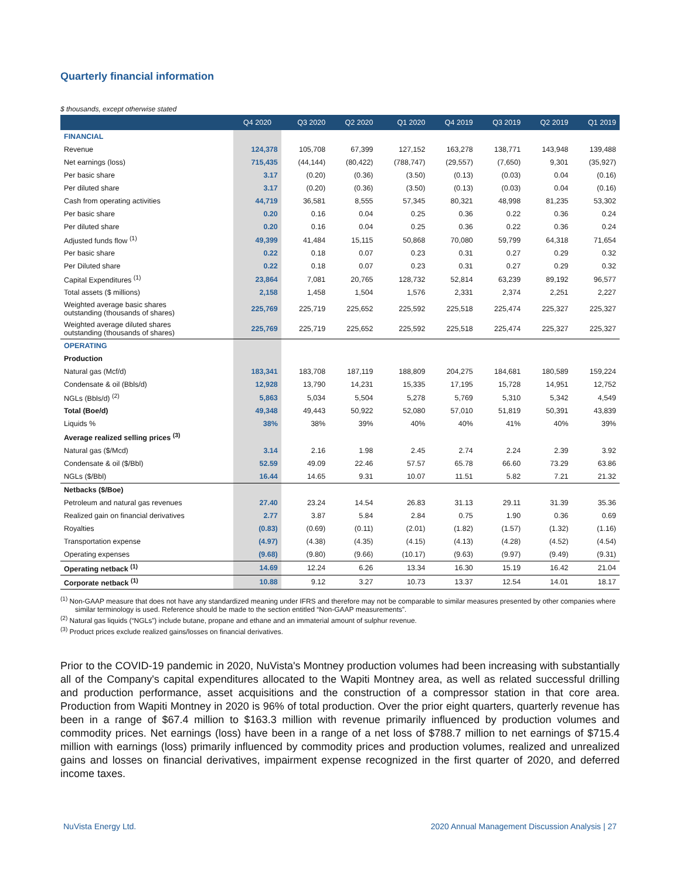Quarterly financial information
$ thousands, except otherwise stated
| | Q4 2020 | Q3 2020 | Q2 2020 | Q1 2020 | Q4 2019 | Q3 2019 | Q2 2019 | Q1 2019 |
| --- | --- | --- | --- | --- | --- | --- | --- | --- |
| FINANCIAL | | | | | | | | |
| Revenue | 124,378 | 105,708 | 67,399 | 127,152 | 163,278 | 138,771 | 143,948 | 139,488 |
| Net earnings (loss) | 715,435 | (44,144) | (80,422) | (788,747) | (29,557) | (7,650) | 9,301 | (35,927) |
| Per basic share | 3.17 | (0.20) | (0.36) | (3.50) | (0.13) | (0.03) | 0.04 | (0.16) |
| Per diluted share | 3.17 | (0.20) | (0.36) | (3.50) | (0.13) | (0.03) | 0.04 | (0.16) |
| Cash from operating activities | 44,719 | 36,581 | 8,555 | 57,345 | 80,321 | 48,998 | 81,235 | 53,302 |
| Per basic share | 0.20 | 0.16 | 0.04 | 0.25 | 0.36 | 0.22 | 0.36 | 0.24 |
| Per diluted share | 0.20 | 0.16 | 0.04 | 0.25 | 0.36 | 0.22 | 0.36 | 0.24 |
| Adjusted funds flow <sup>(1)</sup> | 49,399 | 41,484 | 15,115 | 50,868 | 70,080 | 59,799 | 64,318 | 71,654 |
| Per basic share | 0.22 | 0.18 | 0.07 | 0.23 | 0.31 | 0.27 | 0.29 | 0.32 |
| Per Diluted share | 0.22 | 0.18 | 0.07 | 0.23 | 0.31 | 0.27 | 0.29 | 0.32 |
| Capital Expenditures <sup>(1)</sup> | 23,864 | 7,081 | 20,765 | 128,732 | 52,814 | 63,239 | 89,192 | 96,577 |
| Total assets ($ millions) | 2,158 | 1,458 | 1,504 | 1,576 | 2,331 | 2,374 | 2,251 | 2,227 |
| Weighted average basic shares outstanding (thousands of shares) | 225,769 | 225,719 | 225,652 | 225,592 | 225,518 | 225,474 | 225,327 | 225,327 |
| Weighted average diluted shares outstanding (thousands of shares) | 225,769 | 225,719 | 225,652 | 225,592 | 225,518 | 225,474 | 225,327 | 225,327 |
| OPERATING | | | | | | | | |
| Production | | | | | | | | |
| Natural gas (Mcf/d) | 183,341 | 183,708 | 187,119 | 188,809 | 204,275 | 184,681 | 180,589 | 159,224 |
| Condensate & oil (Bbls/d) | 12,928 | 13,790 | 14,231 | 15,335 | 17,195 | 15,728 | 14,951 | 12,752 |
| NGLs (Bbls/d) <sup>(2)</sup> | 5,863 | 5,034 | 5,504 | 5,278 | 5,769 | 5,310 | 5,342 | 4,549 |
| Total (Boe/d) | 49,348 | 49,443 | 50,922 | 52,080 | 57,010 | 51,819 | 50,391 | 43,839 |
| Liquids % | 38% | 38% | 39% | 40% | 40% | 41% | 40% | 39% |
| Average realized selling prices <sup>(3)</sup> | | | | | | | | |
| Natural gas ($/Mcd) | 3.14 | 2.16 | 1.98 | 2.45 | 2.74 | 2.24 | 2.39 | 3.92 |
| Condensate & oil ($/Bbl) | 52.59 | 49.09 | 22.46 | 57.57 | 65.78 | 66.60 | 73.29 | 63.86 |
| NGLs ($/Bbl) | 16.44 | 14.65 | 9.31 | 10.07 | 11.51 | 5.82 | 7.21 | 21.32 |
| Netbacks ($/Boe) | | | | | | | | |
| Petroleum and natural gas revenues | 27.40 | 23.24 | 14.54 | 26.83 | 31.13 | 29.11 | 31.39 | 35.36 |
| Realized gain on financial derivatives | 2.77 | 3.87 | 5.84 | 2.84 | 0.75 | 1.90 | 0.36 | 0.69 |
| Royalties | (0.83) | (0.69) | (0.11) | (2.01) | (1.82) | (1.57) | (1.32) | (1.16) |
| Transportation expense | (4.97) | (4.38) | (4.35) | (4.15) | (4.13) | (4.28) | (4.52) | (4.54) |
| Operating expenses | (9.68) | (9.80) | (9.66) | (10.17) | (9.63) | (9.97) | (9.49) | (9.31) |
| Operating netback <sup>(1)</sup> | 14.69 | 12.24 | 6.26 | 13.34 | 16.30 | 15.19 | 16.42 | 21.04 |
| Corporate netback <sup>(1)</sup> | 10.88 | 9.12 | 3.27 | 10.73 | 13.37 | 12.54 | 14.01 | 18.17 |
<sup>(1)</sup> Non-GAAP measure that does not have any standardized meaning under IFRS and therefore may not be comparable to similar measures presented by other companies where similar terminology is used. Reference should be made to the section entitled “Non-GAAP measurements”.
<sup>(2)</sup> Natural gas liquids (“NGLs”) include butane, propane and ethane and an immaterial amount of sulphur revenue.
<sup>(3)</sup> Product prices exclude realized gains/losses on financial derivatives.
Prior to the COVID-19 pandemic in 2020, NuVista's Montney production volumes had been increasing with substantially all of the Company's capital expenditures allocated to the Wapiti Montney area, as well as related successful drilling and production performance, asset acquisitions and the construction of a compressor station in that core area. Production from Wapiti Montney in 2020 is 96% of total production. Over the prior eight quarters, quarterly revenue has been in a range of $67.4 million to $163.3 million with revenue primarily influenced by production volumes and commodity prices. Net earnings (loss) have been in a range of a net loss of $788.7 million to net earnings of $715.4 million with earnings (loss) primarily influenced by commodity prices and production volumes, realized and unrealized gains and losses on financial derivatives, impairment expense recognized in the first quarter of 2020, and deferred income taxes.
NuVista Energy Ltd. 2020 Annual Management Discussion Analysis | 27